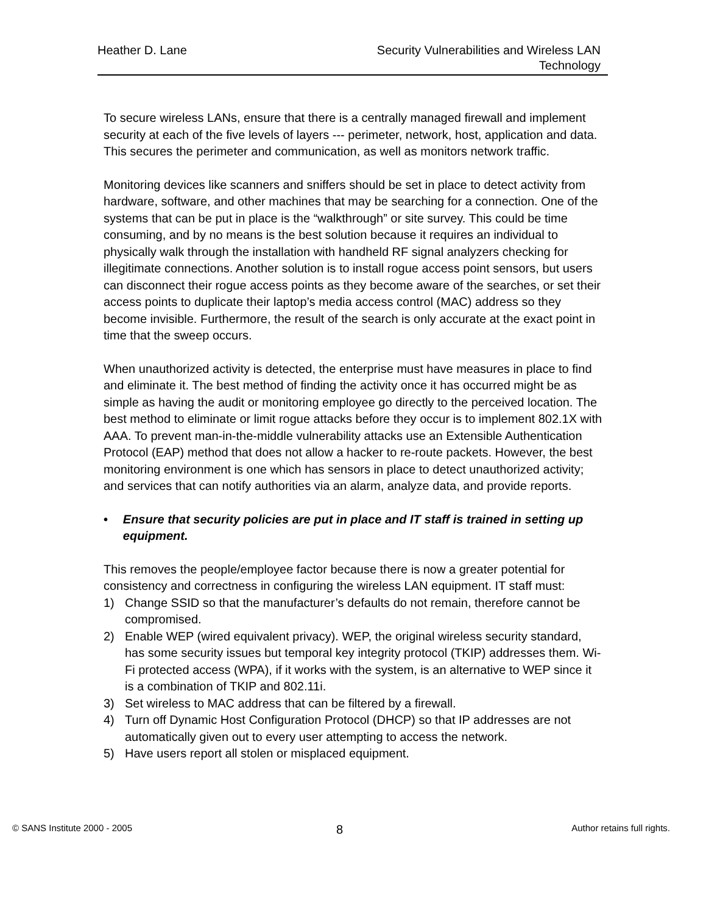Heather D. Lane Security Vulnerabilities and Wireless LAN
Technology
To secure wireless LANs, ensure that there is a centrally managed firewall and implement security at each of the five levels of layers --- perimeter, network, host, application and data. This secures the perimeter and communication, as well as monitors network traffic.
Monitoring devices like scanners and sniffers should be set in place to detect activity from hardware, software, and other machines that may be searching for a connection. One of the systems that can be put in place is the “walkthrough” or site survey. This could be time consuming, and by no means is the best solution because it requires an individual to physically walk through the installation with handheld RF signal analyzers checking for illegitimate connections. Another solution is to install rogue access point sensors, but users can disconnect their rogue access points as they become aware of the searches, or set their access points to duplicate their laptop’s media access control (MAC) address so they become invisible. Furthermore, the result of the search is only accurate at the exact point in time that the sweep occurs.
When unauthorized activity is detected, the enterprise must have measures in place to find and eliminate it. The best method of finding the activity once it has occurred might be as simple as having the audit or monitoring employee go directly to the perceived location. The best method to eliminate or limit rogue attacks before they occur is to implement 802.1X with AAA. To prevent man-in-the-middle vulnerability attacks use an Extensible Authentication Protocol (EAP) method that does not allow a hacker to re-route packets. However, the best monitoring environment is one which has sensors in place to detect unauthorized activity; and services that can notify authorities via an alarm, analyze data, and provide reports.
• Ensure that security policies are put in place and IT staff is trained in setting up equipment.
This removes the people/employee factor because there is now a greater potential for consistency and correctness in configuring the wireless LAN equipment. IT staff must:
1) Change SSID so that the manufacturer’s defaults do not remain, therefore cannot be compromised.
2) Enable WEP (wired equivalent privacy). WEP, the original wireless security standard, has some security issues but temporal key integrity protocol (TKIP) addresses them. Wi-Fi protected access (WPA), if it works with the system, is an alternative to WEP since it is a combination of TKIP and 802.11i.
3) Set wireless to MAC address that can be filtered by a firewall.
4) Turn off Dynamic Host Configuration Protocol (DHCP) so that IP addresses are not automatically given out to every user attempting to access the network.
5) Have users report all stolen or misplaced equipment.
© SANS Institute 2000 - 2005
8
Author retains full rights.